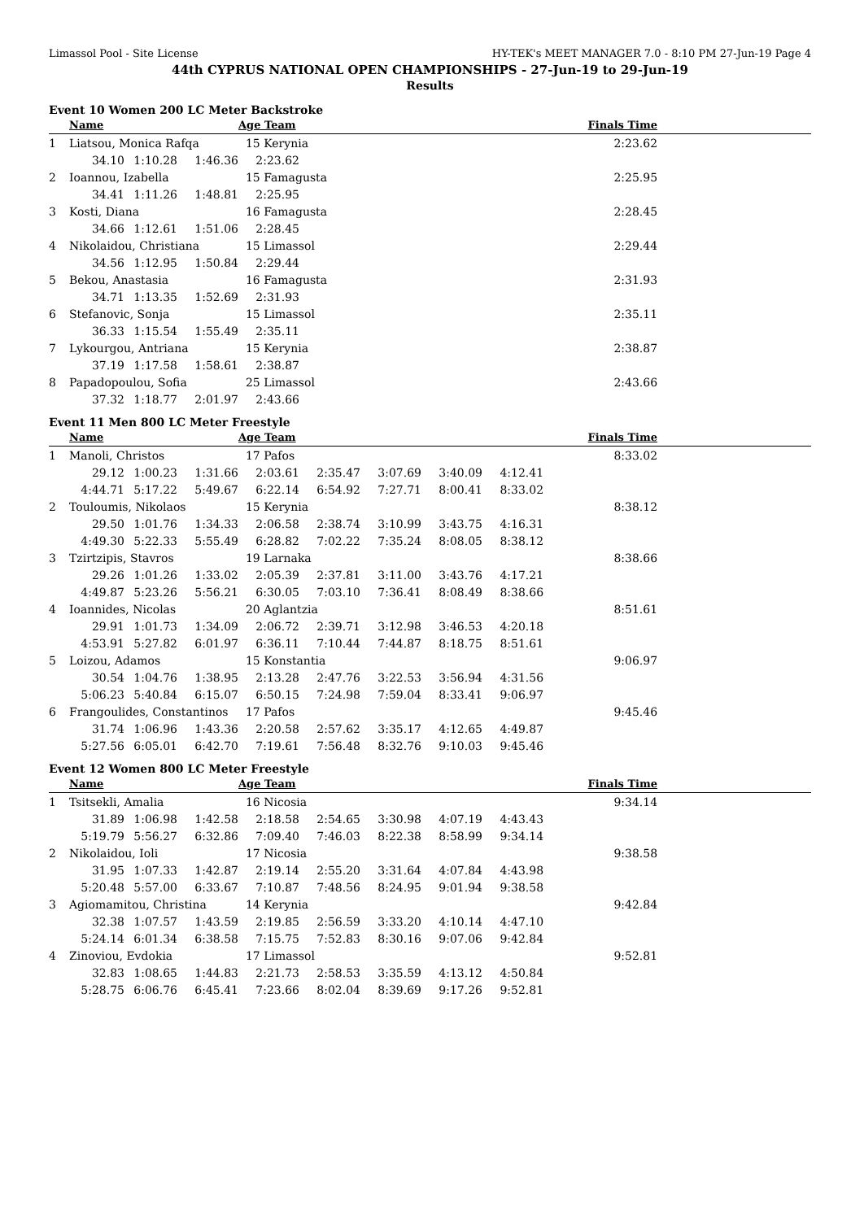Limassol Pool - Site License HY-TEK's MEET MANAGER 7.0 - 8:10 PM 27-Jun-19 Page 4
44th CYPRUS NATIONAL OPEN CHAMPIONSHIPS - 27-Jun-19 to 29-Jun-19
Results
Event 10 Women 200 LC Meter Backstroke
| | Name | | | Age Team | | Finals Time | |
| --- | --- | --- | --- | --- | --- | --- | --- |
| 1 | Liatsou, Monica Rafqa | | | 15 Kerynia | | 2:23.62 | |
| | 34.10 | 1:10.28 | 1:46.36 | 2:23.62 | | | |
| 2 | Ioannou, Izabella | | | 15 Famagusta | | 2:25.95 | |
| | 34.41 | 1:11.26 | 1:48.81 | 2:25.95 | | | |
| 3 | Kosti, Diana | | | 16 Famagusta | | 2:28.45 | |
| | 34.66 | 1:12.61 | 1:51.06 | 2:28.45 | | | |
| 4 | Nikolaidou, Christiana | | | 15 Limassol | | 2:29.44 | |
| | 34.56 | 1:12.95 | 1:50.84 | 2:29.44 | | | |
| 5 | Bekou, Anastasia | | | 16 Famagusta | | 2:31.93 | |
| | 34.71 | 1:13.35 | 1:52.69 | 2:31.93 | | | |
| 6 | Stefanovic, Sonja | | | 15 Limassol | | 2:35.11 | |
| | 36.33 | 1:15.54 | 1:55.49 | 2:35.11 | | | |
| 7 | Lykourgou, Antriana | | | 15 Kerynia | | 2:38.87 | |
| | 37.19 | 1:17.58 | 1:58.61 | 2:38.87 | | | |
| 8 | Papadopoulou, Sofia | | | 25 Limassol | | 2:43.66 | |
| | 37.32 | 1:18.77 | 2:01.97 | 2:43.66 | | | |
Event 11 Men 800 LC Meter Freestyle
| | Name | | | Age Team | | | | | Finals Time | |
| --- | --- | --- | --- | --- | --- | --- | --- | --- | --- | --- |
| 1 | Manoli, Christos | | | 17 Pafos | | | | | 8:33.02 | |
| | 29.12 | 1:00.23 | 1:31.66 | 2:03.61 | 2:35.47 | 3:07.69 | 3:40.09 | 4:12.41 | | |
| | 4:44.71 | 5:17.22 | 5:49.67 | 6:22.14 | 6:54.92 | 7:27.71 | 8:00.41 | 8:33.02 | | |
| 2 | Touloumis, Nikolaos | | | 15 Kerynia | | | | | 8:38.12 | |
| | 29.50 | 1:01.76 | 1:34.33 | 2:06.58 | 2:38.74 | 3:10.99 | 3:43.75 | 4:16.31 | | |
| | 4:49.30 | 5:22.33 | 5:55.49 | 6:28.82 | 7:02.22 | 7:35.24 | 8:08.05 | 8:38.12 | | |
| 3 | Tzirtzipis, Stavros | | | 19 Larnaka | | | | | 8:38.66 | |
| | 29.26 | 1:01.26 | 1:33.02 | 2:05.39 | 2:37.81 | 3:11.00 | 3:43.76 | 4:17.21 | | |
| | 4:49.87 | 5:23.26 | 5:56.21 | 6:30.05 | 7:03.10 | 7:36.41 | 8:08.49 | 8:38.66 | | |
| 4 | Ioannides, Nicolas | | | 20 Aglantzia | | | | | 8:51.61 | |
| | 29.91 | 1:01.73 | 1:34.09 | 2:06.72 | 2:39.71 | 3:12.98 | 3:46.53 | 4:20.18 | | |
| | 4:53.91 | 5:27.82 | 6:01.97 | 6:36.11 | 7:10.44 | 7:44.87 | 8:18.75 | 8:51.61 | | |
| 5 | Loizou, Adamos | | | 15 Konstantia | | | | | 9:06.97 | |
| | 30.54 | 1:04.76 | 1:38.95 | 2:13.28 | 2:47.76 | 3:22.53 | 3:56.94 | 4:31.56 | | |
| | 5:06.23 | 5:40.84 | 6:15.07 | 6:50.15 | 7:24.98 | 7:59.04 | 8:33.41 | 9:06.97 | | |
| 6 | Frangoulides, Constantinos | | | 17 Pafos | | | | | 9:45.46 | |
| | 31.74 | 1:06.96 | 1:43.36 | 2:20.58 | 2:57.62 | 3:35.17 | 4:12.65 | 4:49.87 | | |
| | 5:27.56 | 6:05.01 | 6:42.70 | 7:19.61 | 7:56.48 | 8:32.76 | 9:10.03 | 9:45.46 | | |
Event 12 Women 800 LC Meter Freestyle
| | Name | | | Age Team | | | | | Finals Time | |
| --- | --- | --- | --- | --- | --- | --- | --- | --- | --- | --- |
| 1 | Tsitsekli, Amalia | | | 16 Nicosia | | | | | 9:34.14 | |
| | 31.89 | 1:06.98 | 1:42.58 | 2:18.58 | 2:54.65 | 3:30.98 | 4:07.19 | 4:43.43 | | |
| | 5:19.79 | 5:56.27 | 6:32.86 | 7:09.40 | 7:46.03 | 8:22.38 | 8:58.99 | 9:34.14 | | |
| 2 | Nikolaidou, Ioli | | | 17 Nicosia | | | | | 9:38.58 | |
| | 31.95 | 1:07.33 | 1:42.87 | 2:19.14 | 2:55.20 | 3:31.64 | 4:07.84 | 4:43.98 | | |
| | 5:20.48 | 5:57.00 | 6:33.67 | 7:10.87 | 7:48.56 | 8:24.95 | 9:01.94 | 9:38.58 | | |
| 3 | Agiomamitou, Christina | | | 14 Kerynia | | | | | 9:42.84 | |
| | 32.38 | 1:07.57 | 1:43.59 | 2:19.85 | 2:56.59 | 3:33.20 | 4:10.14 | 4:47.10 | | |
| | 5:24.14 | 6:01.34 | 6:38.58 | 7:15.75 | 7:52.83 | 8:30.16 | 9:07.06 | 9:42.84 | | |
| 4 | Zinoviou, Evdokia | | | 17 Limassol | | | | | 9:52.81 | |
| | 32.83 | 1:08.65 | 1:44.83 | 2:21.73 | 2:58.53 | 3:35.59 | 4:13.12 | 4:50.84 | | |
| | 5:28.75 | 6:06.76 | 6:45.41 | 7:23.66 | 8:02.04 | 8:39.69 | 9:17.26 | 9:52.81 | | |